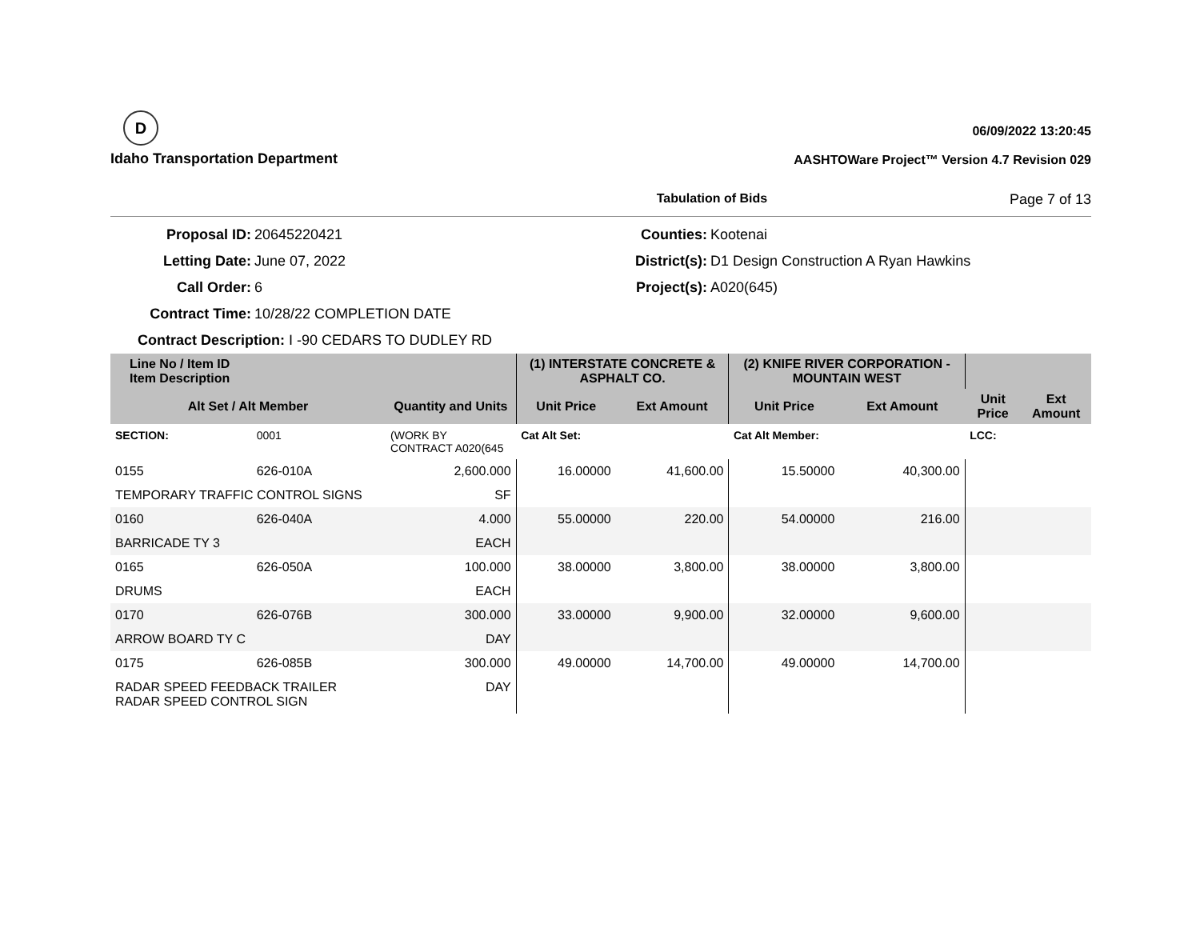D
Idaho Transportation Department
06/09/2022 13:20:45
AASHTOWare Project™ Version 4.7 Revision 029
Tabulation of Bids Page 7 of 13
Proposal ID:
20645220421
Counties:
Kootenai
Letting Date:
June 07, 2022
District(s):
D1 Design Construction A Ryan Hawkins
Call Order:
6
Project(s):
A020(645)
Contract Time:
10/28/22 COMPLETION DATE
Contract Description: I -90 CEDARS TO DUDLEY RD
| Line No / Item ID Item Description | | | (1) INTERSTATE CONCRETE & ASPHALT CO. | | (2) KNIFE RIVER CORPORATION - MOUNTAIN WEST | | | |
| --- | --- | --- | --- | --- | --- | --- | --- | --- |
| Alt Set / Alt Member | | Quantity and Units | Unit Price | Ext Amount | Unit Price | Ext Amount | Unit Price | Ext Amount |
| SECTION: | 0001 | (WORK BY CONTRACT A020(645 | Cat Alt Set: | | Cat Alt Member: | | LCC: | |
| 0155 | 626-010A | 2,600.000 | 16.00000 | 41,600.00 | 15.50000 | 40,300.00 | | |
| TEMPORARY TRAFFIC CONTROL SIGNS | | SF | | | | | | |
| 0160 | 626-040A | 4.000 | 55.00000 | 220.00 | 54.00000 | 216.00 | | |
| BARRICADE TY 3 | | EACH | | | | | | |
| 0165 | 626-050A | 100.000 | 38.00000 | 3,800.00 | 38.00000 | 3,800.00 | | |
| DRUMS | | EACH | | | | | | |
| 0170 | 626-076B | 300.000 | 33.00000 | 9,900.00 | 32.00000 | 9,600.00 | | |
| ARROW BOARD TY C | | DAY | | | | | | |
| 0175 | 626-085B | 300.000 | 49.00000 | 14,700.00 | 49.00000 | 14,700.00 | | |
| RADAR SPEED FEEDBACK TRAILER RADAR SPEED CONTROL SIGN | | DAY | | | | | | |